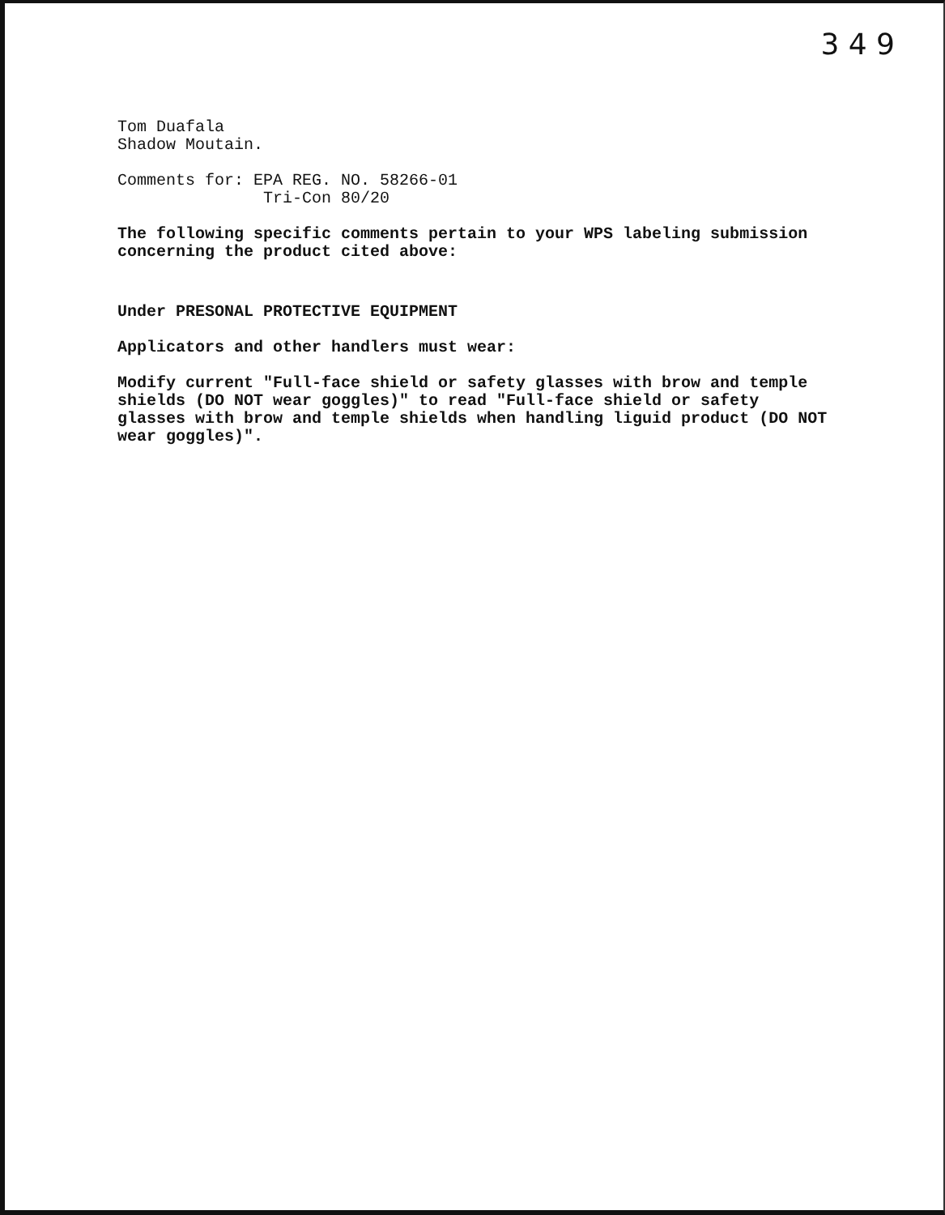3 4 9
Tom Duafala
Shadow Moutain.
Comments for: EPA REG. NO. 58266-01
Tri-Con 80/20
The following specific comments pertain to your WPS labeling submission concerning the product cited above:
Under PRESONAL PROTECTIVE EQUIPMENT
Applicators and other handlers must wear:
Modify current "Full-face shield or safety glasses with brow and temple shields (DO NOT wear goggles)" to read "Full-face shield or safety glasses with brow and temple shields when handling liguid product (DO NOT wear goggles)".